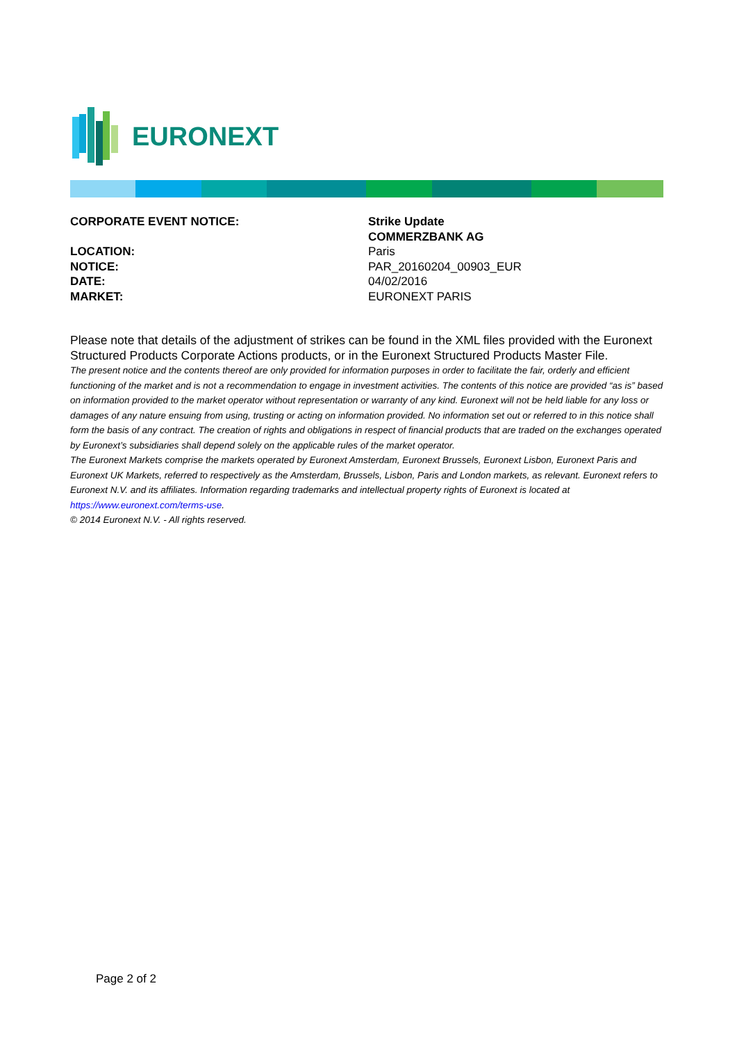EURONEXT
CORPORATE EVENT NOTICE: Strike Update
COMMERZBANK AG
LOCATION: Paris
NOTICE: PAR_20160204_00903_EUR
DATE: 04/02/2016
MARKET: EURONEXT PARIS
Please note that details of the adjustment of strikes can be found in the XML files provided with the Euronext Structured Products Corporate Actions products, or in the Euronext Structured Products Master File.
The present notice and the contents thereof are only provided for information purposes in order to facilitate the fair, orderly and efficient functioning of the market and is not a recommendation to engage in investment activities. The contents of this notice are provided “as is” based on information provided to the market operator without representation or warranty of any kind. Euronext will not be held liable for any loss or damages of any nature ensuing from using, trusting or acting on information provided. No information set out or referred to in this notice shall form the basis of any contract. The creation of rights and obligations in respect of financial products that are traded on the exchanges operated by Euronext’s subsidiaries shall depend solely on the applicable rules of the market operator.
The Euronext Markets comprise the markets operated by Euronext Amsterdam, Euronext Brussels, Euronext Lisbon, Euronext Paris and Euronext UK Markets, referred to respectively as the Amsterdam, Brussels, Lisbon, Paris and London markets, as relevant. Euronext refers to Euronext N.V. and its affiliates. Information regarding trademarks and intellectual property rights of Euronext is located at https://www.euronext.com/terms-use.
© 2014 Euronext N.V. - All rights reserved.
Page 2 of 2